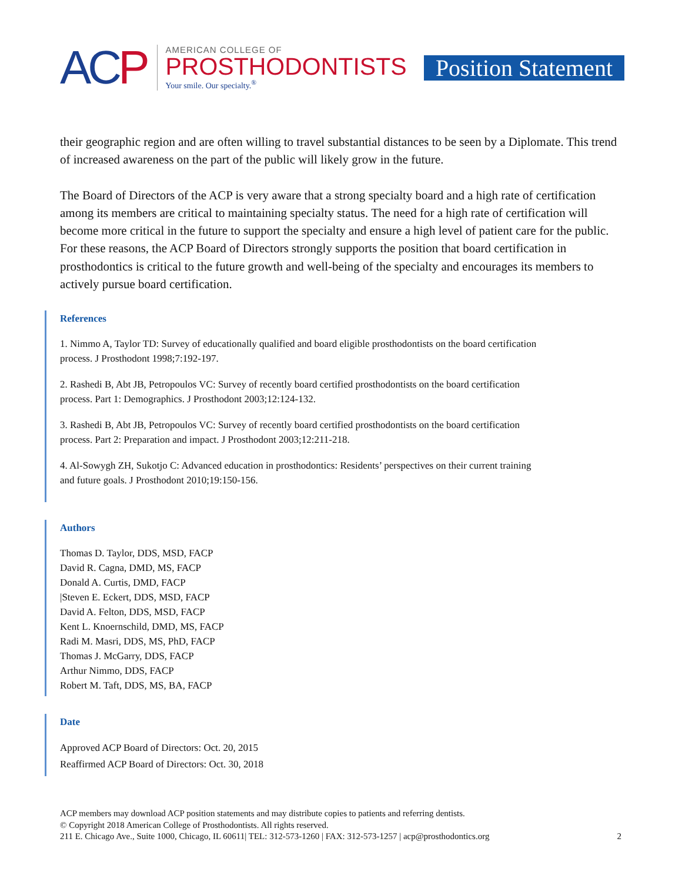ACP
AMERICAN COLLEGE OF
PROSTHODONTISTS
Your smile. Our specialty.<sup>®</sup>
Position Statement
their geographic region and are often willing to travel substantial distances to be seen by a Diplomate. This trend of increased awareness on the part of the public will likely grow in the future.
The Board of Directors of the ACP is very aware that a strong specialty board and a high rate of certification among its members are critical to maintaining specialty status. The need for a high rate of certification will become more critical in the future to support the specialty and ensure a high level of patient care for the public. For these reasons, the ACP Board of Directors strongly supports the position that board certification in prosthodontics is critical to the future growth and well-being of the specialty and encourages its members to actively pursue board certification.
References
1. Nimmo A, Taylor TD: Survey of educationally qualified and board eligible prosthodontists on the board certification process. J Prosthodont 1998;7:192-197.
2. Rashedi B, Abt JB, Petropoulos VC: Survey of recently board certified prosthodontists on the board certification process. Part 1: Demographics. J Prosthodont 2003;12:124-132.
3. Rashedi B, Abt JB, Petropoulos VC: Survey of recently board certified prosthodontists on the board certification process. Part 2: Preparation and impact. J Prosthodont 2003;12:211-218.
4. Al-Sowygh ZH, Sukotjo C: Advanced education in prosthodontics: Residents’ perspectives on their current training and future goals. J Prosthodont 2010;19:150-156.
Authors
Thomas D. Taylor, DDS, MSD, FACP
David R. Cagna, DMD, MS, FACP
Donald A. Curtis, DMD, FACP
|Steven E. Eckert, DDS, MSD, FACP
David A. Felton, DDS, MSD, FACP
Kent L. Knoernschild, DMD, MS, FACP
Radi M. Masri, DDS, MS, PhD, FACP
Thomas J. McGarry, DDS, FACP
Arthur Nimmo, DDS, FACP
Robert M. Taft, DDS, MS, BA, FACP
Date
Approved ACP Board of Directors: Oct. 20, 2015
Reaffirmed ACP Board of Directors: Oct. 30, 2018
ACP members may download ACP position statements and may distribute copies to patients and referring dentists.
© Copyright 2018 American College of Prosthodontists. All rights reserved.
211 E. Chicago Ave., Suite 1000, Chicago, IL 60611| TEL: 312-573-1260 | FAX: 312-573-1257 | acp@prosthodontics.org
2